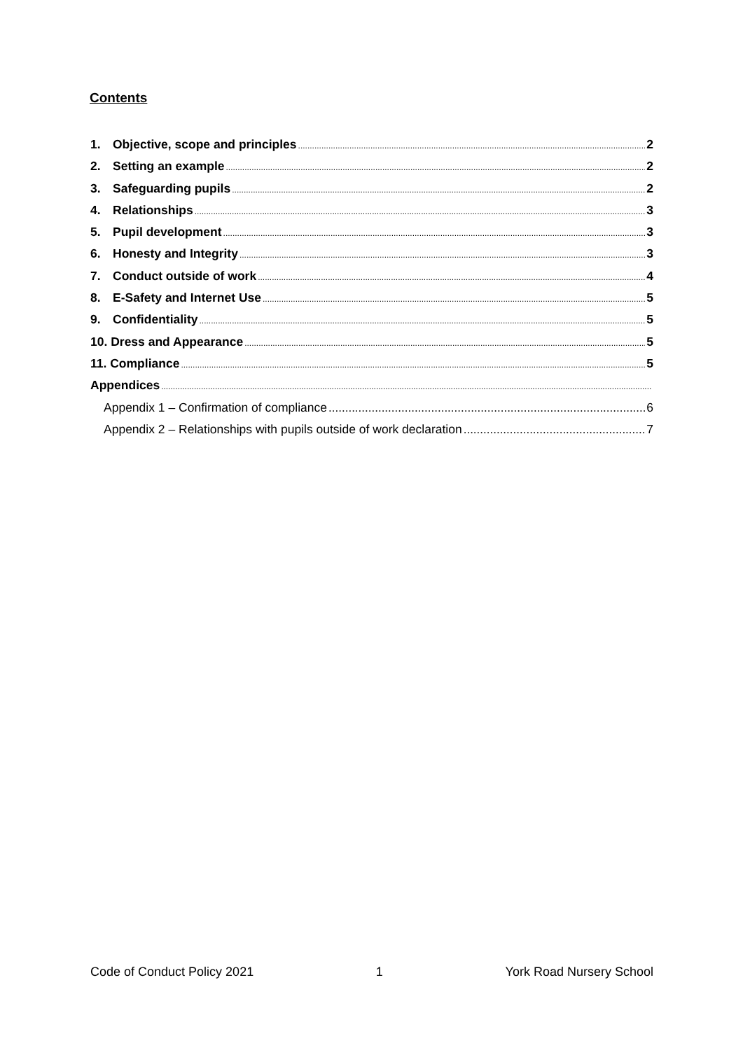Contents
1. Objective, scope and principles 2
2. Setting an example 2
3. Safeguarding pupils 2
4. Relationships 3
5. Pupil development 3
6. Honesty and Integrity 3
7. Conduct outside of work 4
8. E-Safety and Internet Use 5
9. Confidentiality 5
10. Dress and Appearance 5
11. Compliance 5
Appendices
Appendix 1 – Confirmation of compliance 6
Appendix 2 – Relationships with pupils outside of work declaration 7
Code of Conduct Policy 2021 1 York Road Nursery School